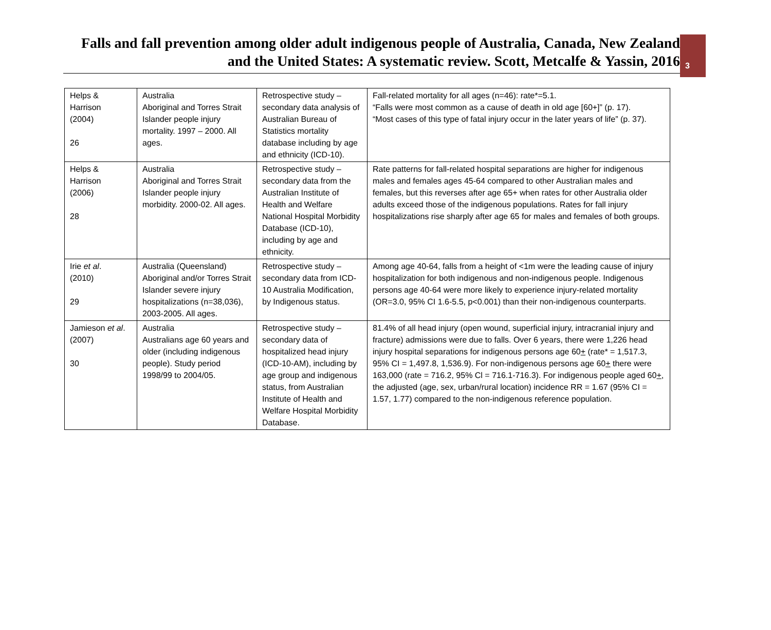Falls and fall prevention among older adult indigenous people of Australia, Canada, New Zealand and the United States: A systematic review. Scott, Metcalfe & Yassin, 2016
3
| Helps & Harrison (2004) 26 | Australia Aboriginal and Torres Strait Islander people injury mortality. 1997 – 2000. All ages. | Retrospective study – secondary data analysis of Australian Bureau of Statistics mortality database including by age and ethnicity (ICD-10). | Fall-related mortality for all ages (n=46): rate*=5.1. “Falls were most common as a cause of death in old age [60+]” (p. 17). “Most cases of this type of fatal injury occur in the later years of life” (p. 37). |
| Helps & Harrison (2006) 28 | Australia Aboriginal and Torres Strait Islander people injury morbidity. 2000-02. All ages. | Retrospective study – secondary data from the Australian Institute of Health and Welfare National Hospital Morbidity Database (ICD-10), including by age and ethnicity. | Rate patterns for fall-related hospital separations are higher for indigenous males and females ages 45-64 compared to other Australian males and females, but this reverses after age 65+ when rates for other Australia older adults exceed those of the indigenous populations. Rates for fall injury hospitalizations rise sharply after age 65 for males and females of both groups. |
| Irie et al . (2010) 29 | Australia (Queensland) Aboriginal and/or Torres Strait Islander severe injury hospitalizations (n=38,036), 2003-2005. All ages. | Retrospective study – secondary data from ICD-10 Australia Modification, by Indigenous status. | Among age 40-64, falls from a height of <1m were the leading cause of injury hospitalization for both indigenous and non-indigenous people. Indigenous persons age 40-64 were more likely to experience injury-related mortality (OR=3.0, 95% CI 1.6-5.5, p<0.001) than their non-indigenous counterparts. |
| Jamieson et al . (2007) 30 | Australia Australians age 60 years and older (including indigenous people). Study period 1998/99 to 2004/05. | Retrospective study – secondary data of hospitalized head injury (ICD-10-AM), including by age group and indigenous status, from Australian Institute of Health and Welfare Hospital Morbidity Database. | 81.4% of all head injury (open wound, superficial injury, intracranial injury and fracture) admissions were due to falls. Over 6 years, there were 1,226 head injury hospital separations for indigenous persons age 60 + (rate* = 1,517.3, 95% CI = 1,497.8, 1,536.9). For non-indigenous persons age 60 + there were 163,000 (rate = 716.2, 95% Cl = 716.1-716.3). For indigenous people aged 60 + , the adjusted (age, sex, urban/rural location) incidence RR = 1.67 (95% CI = 1.57, 1.77) compared to the non-indigenous reference population. |